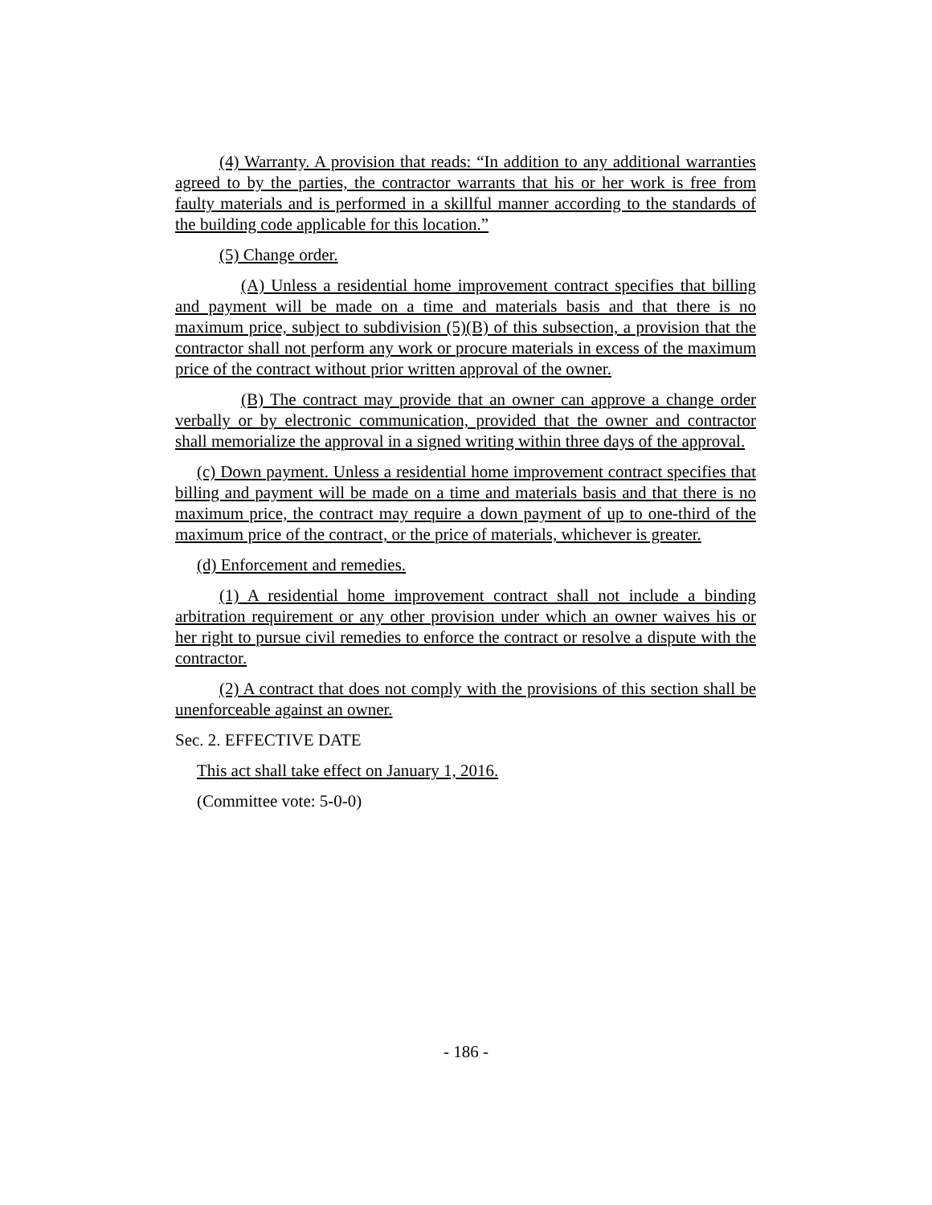(4) Warranty. A provision that reads: “In addition to any additional warranties agreed to by the parties, the contractor warrants that his or her work is free from faulty materials and is performed in a skillful manner according to the standards of the building code applicable for this location.”
(5) Change order.
(A) Unless a residential home improvement contract specifies that billing and payment will be made on a time and materials basis and that there is no maximum price, subject to subdivision (5)(B) of this subsection, a provision that the contractor shall not perform any work or procure materials in excess of the maximum price of the contract without prior written approval of the owner.
(B) The contract may provide that an owner can approve a change order verbally or by electronic communication, provided that the owner and contractor shall memorialize the approval in a signed writing within three days of the approval.
(c) Down payment. Unless a residential home improvement contract specifies that billing and payment will be made on a time and materials basis and that there is no maximum price, the contract may require a down payment of up to one-third of the maximum price of the contract, or the price of materials, whichever is greater.
(d) Enforcement and remedies.
(1) A residential home improvement contract shall not include a binding arbitration requirement or any other provision under which an owner waives his or her right to pursue civil remedies to enforce the contract or resolve a dispute with the contractor.
(2) A contract that does not comply with the provisions of this section shall be unenforceable against an owner.
Sec. 2. EFFECTIVE DATE
This act shall take effect on January 1, 2016.
(Committee vote: 5-0-0)
- 186 -